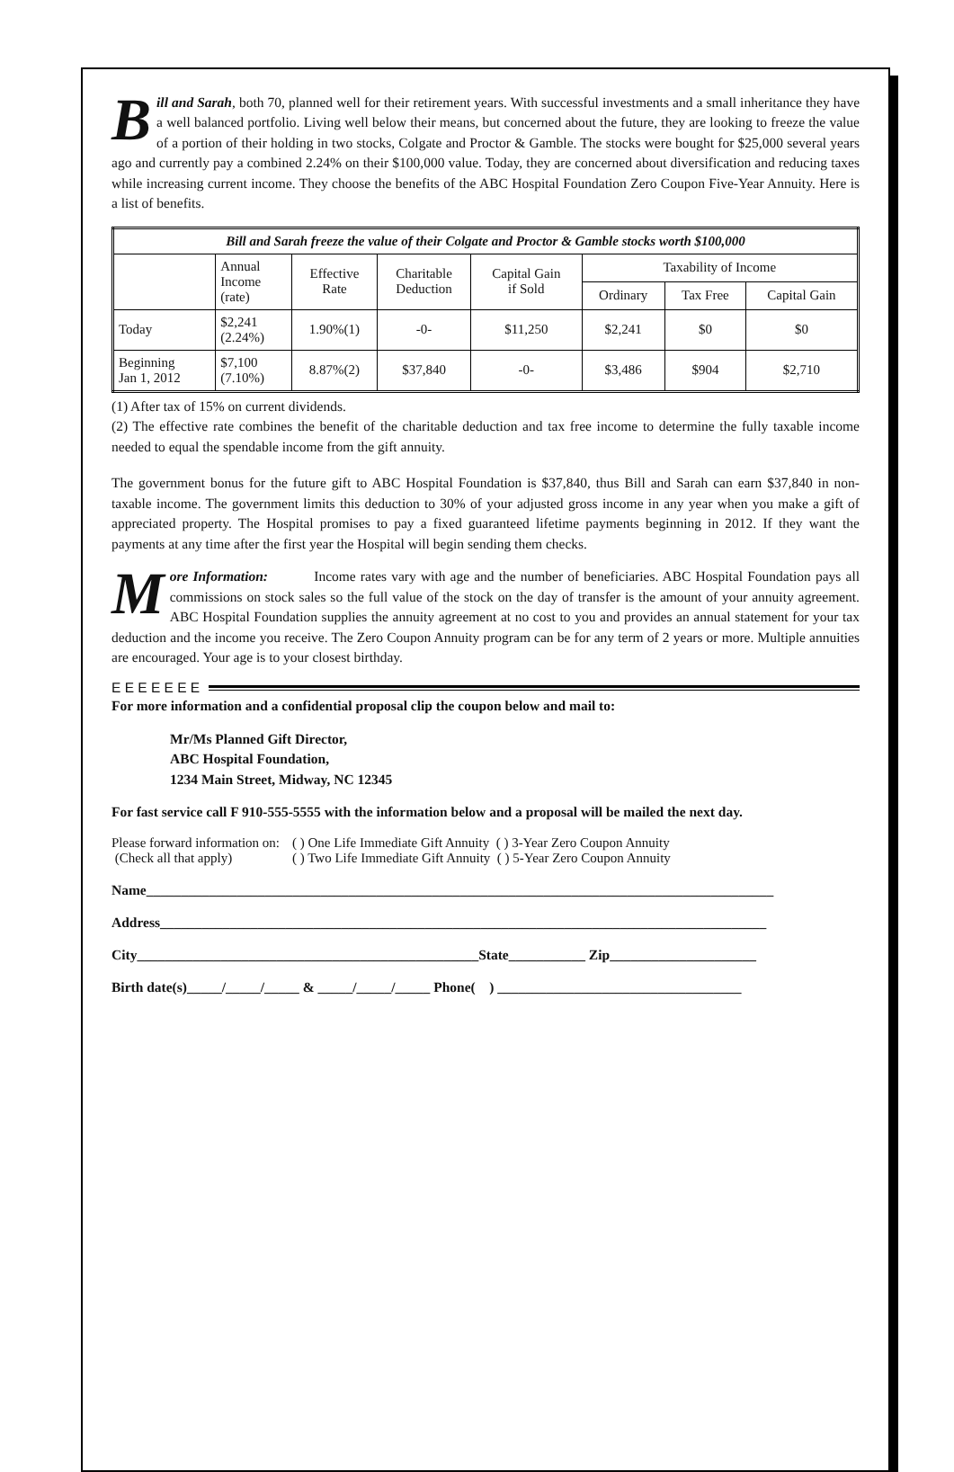Bill and Sarah, both 70, planned well for their retirement years. With successful investments and a small inheritance they have a well balanced portfolio. Living well below their means, but concerned about the future, they are looking to freeze the value of a portion of their holding in two stocks, Colgate and Proctor & Gamble. The stocks were bought for $25,000 several years ago and currently pay a combined 2.24% on their $100,000 value. Today, they are concerned about diversification and reducing taxes while increasing current income. They choose the benefits of the ABC Hospital Foundation Zero Coupon Five-Year Annuity. Here is a list of benefits.
| Bill and Sarah freeze the value of their Colgate and Proctor & Gamble stocks worth $100,000 | | | | | | | |
| --- | --- | --- | --- | --- | --- | --- | --- |
| | Annual Income (rate) | Effective Rate | Charitable Deduction | Capital Gain if Sold | Taxability of Income | | |
| | | | | | Ordinary | Tax Free | Capital Gain |
| Today | $2,241 (2.24%) | 1.90%(1) | -0- | $11,250 | $2,241 | $0 | $0 |
| Beginning Jan 1, 2012 | $7,100 (7.10%) | 8.87%(2) | $37,840 | -0- | $3,486 | $904 | $2,710 |
(1) After tax of 15% on current dividends.
(2) The effective rate combines the benefit of the charitable deduction and tax free income to determine the fully taxable income needed to equal the spendable income from the gift annuity.
The government bonus for the future gift to ABC Hospital Foundation is $37,840, thus Bill and Sarah can earn $37,840 in non-taxable income. The government limits this deduction to 30% of your adjusted gross income in any year when you make a gift of appreciated property. The Hospital promises to pay a fixed guaranteed lifetime payments beginning in 2012. If they want the payments at any time after the first year the Hospital will begin sending them checks.
More Information: Income rates vary with age and the number of beneficiaries. ABC Hospital Foundation pays all commissions on stock sales so the full value of the stock on the day of transfer is the amount of your annuity agreement. ABC Hospital Foundation supplies the annuity agreement at no cost to you and provides an annual statement for your tax deduction and the income you receive. The Zero Coupon Annuity program can be for any term of 2 years or more. Multiple annuities are encouraged. Your age is to your closest birthday.
E E E E E E E
For more information and a confidential proposal clip the coupon below and mail to:
Mr/Ms Planned Gift Director,
ABC Hospital Foundation,
1234 Main Street, Midway, NC 12345
For fast service call F 910-555-5555 with the information below and a proposal will be mailed the next day.
| Please forward information on: (Check all that apply) | ( ) One Life Immediate Gift Annuity ( ) 3-Year Zero Coupon Annuity ( ) Two Life Immediate Gift Annuity ( ) 5-Year Zero Coupon Annuity |
Name__________________________________________________________________________________________
Address_______________________________________________________________________________________
City_________________________________________________State___________ Zip_____________________
Birth date(s)_____/_____/_____ & _____/_____/_____ Phone( ) ___________________________________